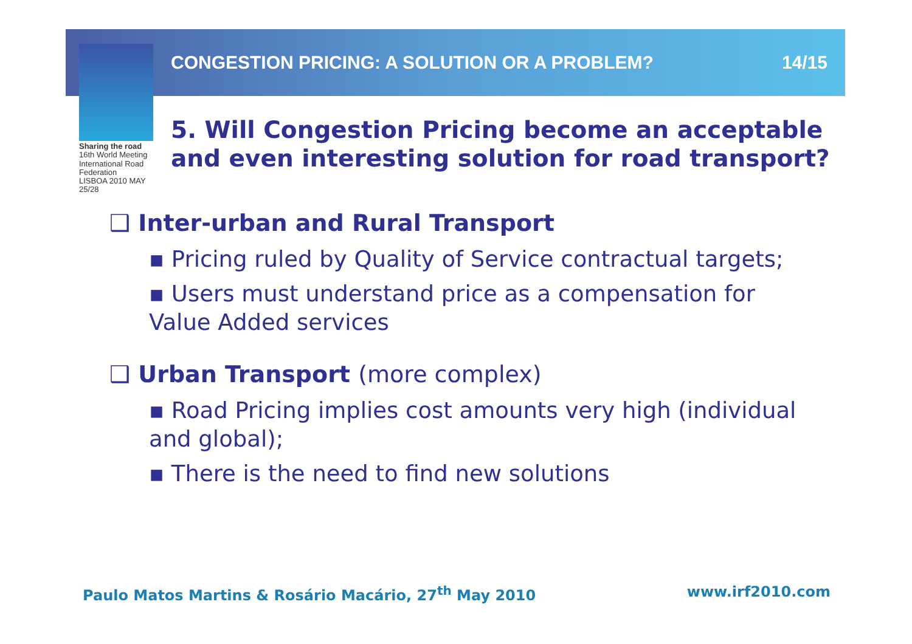Sharing the road
16th World Meeting
International Road Federation
LISBOA 2010 MAY 25/28
CONGESTION PRICING: A SOLUTION OR A PROBLEM? 14/15
5. Will Congestion Pricing become an acceptable and even interesting solution for road transport?
❑ Inter-urban and Rural Transport
▪ Pricing ruled by Quality of Service contractual targets;
▪ Users must understand price as a compensation for Value Added services
❑ Urban Transport (more complex)
▪ Road Pricing implies cost amounts very high (individual and global);
▪ There is the need to find new solutions
Paulo Matos Martins & Rosário Macário, 27<sup>th</sup> May 2010 www.irf2010.com